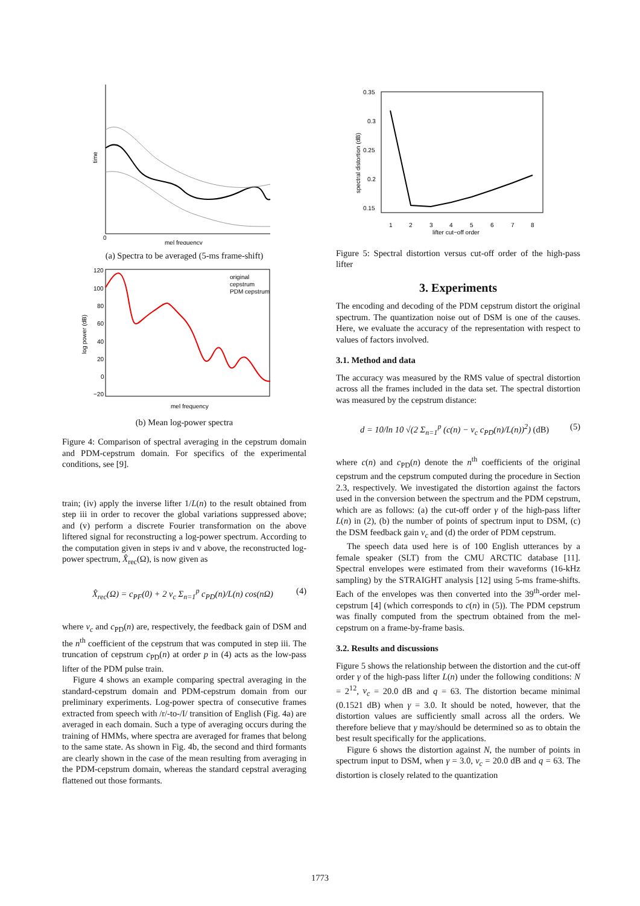time
0
mel frequency
(a) Spectra to be averaged (5-ms frame-shift)
120
100
80
60
40
20
0
−20
log power (dB)
original
cepstrum
PDM cepstrum
mel frequency
(b) Mean log-power spectra
Figure 4: Comparison of spectral averaging in the cepstrum domain and PDM-cepstrum domain. For specifics of the experimental conditions, see [9].
train; (iv) apply the inverse lifter 1/L(n) to the result obtained from step iii in order to recover the global variations suppressed above; and (v) perform a discrete Fourier transformation on the above liftered signal for reconstructing a log-power spectrum. According to the computation given in steps iv and v above, the reconstructed log-power spectrum, X̂<sub>rec</sub>(Ω), is now given as
X̂<sub>rec</sub>(Ω) = c<sub>PF</sub>(0) + 2 v<sub>c</sub> Σ<sub>n=1</sub><sup>p</sup> c<sub>PD</sub>(n)/L(n) cos(n Ω) (4)
where v<sub>c</sub> and c<sub>PD</sub>(n) are, respectively, the feedback gain of DSM and the n<sup>th</sup> coefficient of the cepstrum that was computed in step iii. The truncation of cepstrum c<sub>PD</sub>(n) at order p in (4) acts as the low-pass lifter of the PDM pulse train.
Figure 4 shows an example comparing spectral averaging in the standard-cepstrum domain and PDM-cepstrum domain from our preliminary experiments. Log-power spectra of consecutive frames extracted from speech with /r/-to-/I/ transition of English (Fig. 4a) are averaged in each domain. Such a type of averaging occurs during the training of HMMs, where spectra are averaged for frames that belong to the same state. As shown in Fig. 4b, the second and third formants are clearly shown in the case of the mean resulting from averaging in the PDM-cepstrum domain, whereas the standard cepstral averaging flattened out those formants.
0.35
0.3
0.25
0.2
0.15
spectral distortion (dB)
1
2
3
4
5
6
7
8
lifter cut−off order
Figure 5: Spectral distortion versus cut-off order of the high-pass lifter
3. Experiments
The encoding and decoding of the PDM cepstrum distort the original spectrum. The quantization noise out of DSM is one of the causes. Here, we evaluate the accuracy of the representation with respect to values of factors involved.
3.1. Method and data
The accuracy was measured by the RMS value of spectral distortion across all the frames included in the data set. The spectral distortion was measured by the cepstrum distance:
d = 10/ln 10 √(2 Σ<sub>n=1</sub><sup>p</sup> (c(n) − v<sub>c</sub> c<sub>PD</sub>(n)/L(n))<sup>2</sup>) (dB) (5)
where c(n) and c<sub>PD</sub>(n) denote the n<sup>th</sup> coefficients of the original cepstrum and the cepstrum computed during the procedure in Section 2.3, respectively. We investigated the distortion against the factors used in the conversion between the spectrum and the PDM cepstrum, which are as follows: (a) the cut-off order γ of the high-pass lifter L(n) in (2), (b) the number of points of spectrum input to DSM, (c) the DSM feedback gain v<sub>c</sub> and (d) the order of PDM cepstrum.
The speech data used here is of 100 English utterances by a female speaker (SLT) from the CMU ARCTIC database [11]. Spectral envelopes were estimated from their waveforms (16-kHz sampling) by the STRAIGHT analysis [12] using 5-ms frame-shifts. Each of the envelopes was then converted into the 39<sup>th</sup>-order mel-cepstrum [4] (which corresponds to c(n) in (5)). The PDM cepstrum was finally computed from the spectrum obtained from the mel-cepstrum on a frame-by-frame basis.
3.2. Results and discussions
Figure 5 shows the relationship between the distortion and the cut-off order γ of the high-pass lifter L(n) under the following conditions: N = 2<sup>12</sup>, v<sub>c</sub> = 20.0 dB and q = 63. The distortion became minimal (0.1521 dB) when γ = 3.0. It should be noted, however, that the distortion values are sufficiently small across all the orders. We therefore believe that γ may/should be determined so as to obtain the best result specifically for the applications.
Figure 6 shows the distortion against N, the number of points in spectrum input to DSM, when γ = 3.0, v<sub>c</sub> = 20.0 dB and q = 63. The distortion is closely related to the quantization
1773